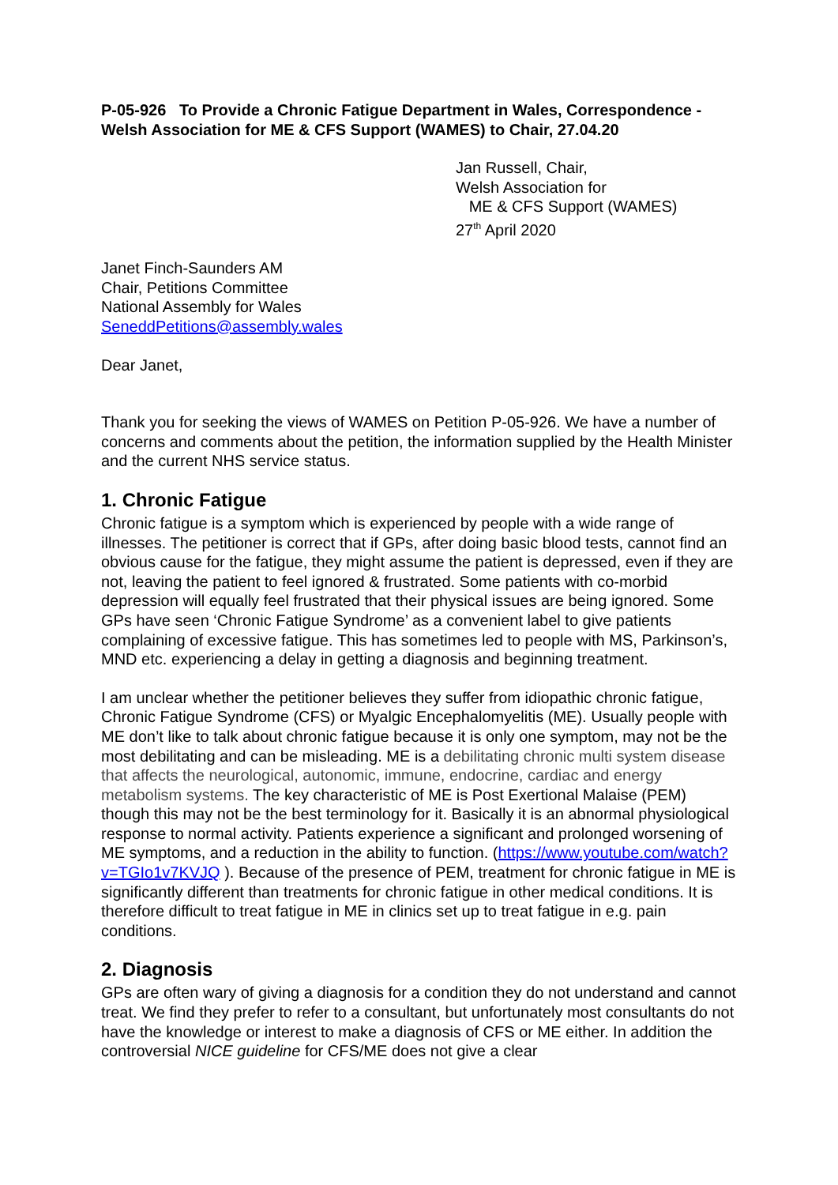P-05-926 To Provide a Chronic Fatigue Department in Wales, Correspondence - Welsh Association for ME & CFS Support (WAMES) to Chair, 27.04.20
Jan Russell, Chair,
Welsh Association for
ME & CFS Support (WAMES)
27<sup>th</sup> April 2020
Janet Finch-Saunders AM
Chair, Petitions Committee
National Assembly for Wales
SeneddPetitions@assembly.wales
Dear Janet,
Thank you for seeking the views of WAMES on Petition P-05-926. We have a number of concerns and comments about the petition, the information supplied by the Health Minister and the current NHS service status.
1. Chronic Fatigue
Chronic fatigue is a symptom which is experienced by people with a wide range of illnesses. The petitioner is correct that if GPs, after doing basic blood tests, cannot find an obvious cause for the fatigue, they might assume the patient is depressed, even if they are not, leaving the patient to feel ignored & frustrated. Some patients with co-morbid depression will equally feel frustrated that their physical issues are being ignored. Some GPs have seen ‘Chronic Fatigue Syndrome’ as a convenient label to give patients complaining of excessive fatigue. This has sometimes led to people with MS, Parkinson’s, MND etc. experiencing a delay in getting a diagnosis and beginning treatment.
I am unclear whether the petitioner believes they suffer from idiopathic chronic fatigue, Chronic Fatigue Syndrome (CFS) or Myalgic Encephalomyelitis (ME). Usually people with ME don’t like to talk about chronic fatigue because it is only one symptom, may not be the most debilitating and can be misleading. ME is a debilitating chronic multi system disease that affects the neurological, autonomic, immune, endocrine, cardiac and energy metabolism systems. The key characteristic of ME is Post Exertional Malaise (PEM) though this may not be the best terminology for it. Basically it is an abnormal physiological response to normal activity. Patients experience a significant and prolonged worsening of ME symptoms, and a reduction in the ability to function. (https://www.youtube.com/watch?v=TGIo1v7KVJQ ). Because of the presence of PEM, treatment for chronic fatigue in ME is significantly different than treatments for chronic fatigue in other medical conditions. It is therefore difficult to treat fatigue in ME in clinics set up to treat fatigue in e.g. pain conditions.
2. Diagnosis
GPs are often wary of giving a diagnosis for a condition they do not understand and cannot treat. We find they prefer to refer to a consultant, but unfortunately most consultants do not have the knowledge or interest to make a diagnosis of CFS or ME either. In addition the controversial NICE guideline for CFS/ME does not give a clear